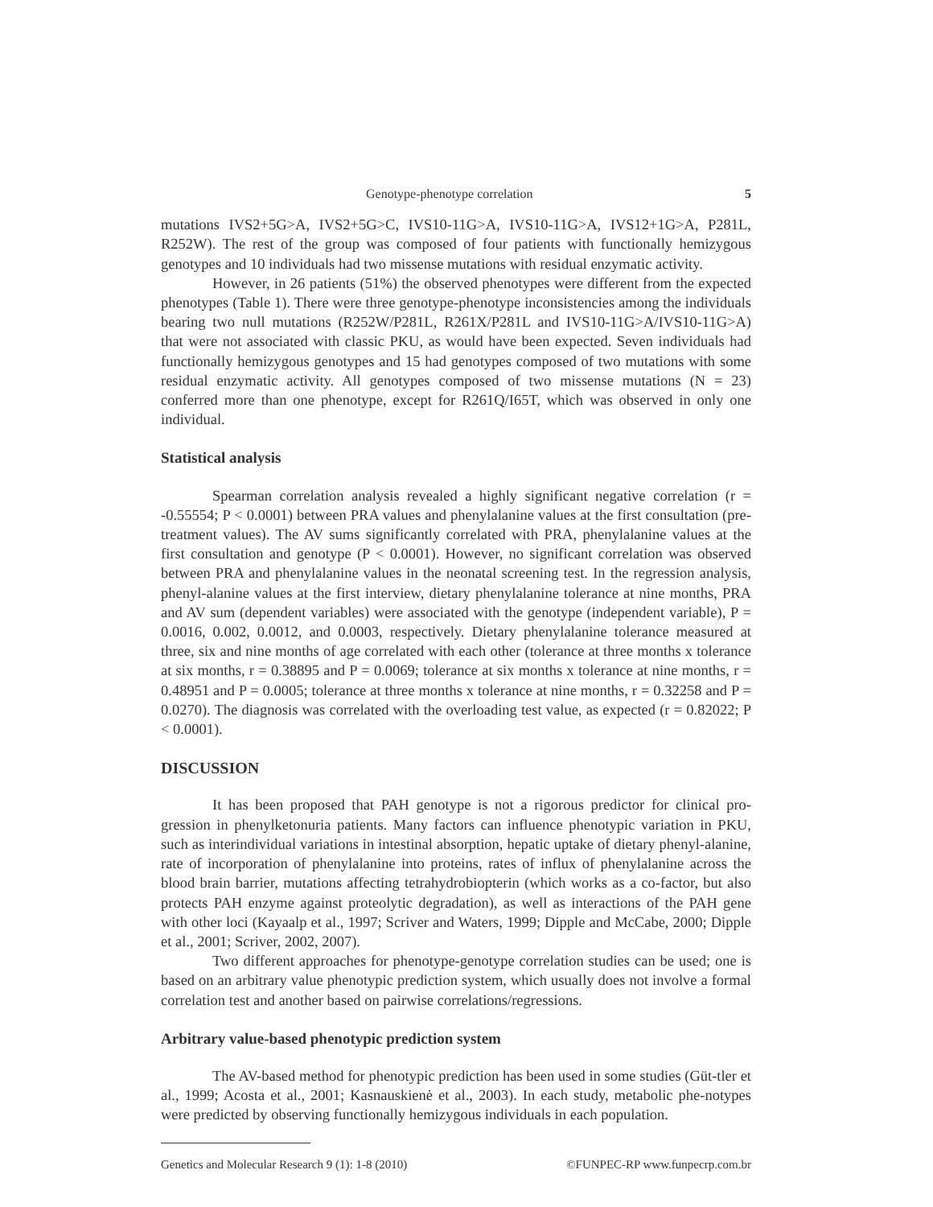Genotype-phenotype correlation 5
mutations IVS2+5G>A, IVS2+5G>C, IVS10-11G>A, IVS10-11G>A, IVS12+1G>A, P281L, R252W). The rest of the group was composed of four patients with functionally hemizygous genotypes and 10 individuals had two missense mutations with residual enzymatic activity.
However, in 26 patients (51%) the observed phenotypes were different from the expected phenotypes (Table 1). There were three genotype-phenotype inconsistencies among the individuals bearing two null mutations (R252W/P281L, R261X/P281L and IVS10-11G>A/IVS10-11G>A) that were not associated with classic PKU, as would have been expected. Seven individuals had functionally hemizygous genotypes and 15 had genotypes composed of two mutations with some residual enzymatic activity. All genotypes composed of two missense mutations (N = 23) conferred more than one phenotype, except for R261Q/I65T, which was observed in only one individual.
Statistical analysis
Spearman correlation analysis revealed a highly significant negative correlation (r = -0.55554; P < 0.0001) between PRA values and phenylalanine values at the first consultation (pre-treatment values). The AV sums significantly correlated with PRA, phenylalanine values at the first consultation and genotype (P < 0.0001). However, no significant correlation was observed between PRA and phenylalanine values in the neonatal screening test. In the regression analysis, phenyl-alanine values at the first interview, dietary phenylalanine tolerance at nine months, PRA and AV sum (dependent variables) were associated with the genotype (independent variable), P = 0.0016, 0.002, 0.0012, and 0.0003, respectively. Dietary phenylalanine tolerance measured at three, six and nine months of age correlated with each other (tolerance at three months x tolerance at six months, r = 0.38895 and P = 0.0069; tolerance at six months x tolerance at nine months, r = 0.48951 and P = 0.0005; tolerance at three months x tolerance at nine months, r = 0.32258 and P = 0.0270). The diagnosis was correlated with the overloading test value, as expected (r = 0.82022; P < 0.0001).
DISCUSSION
It has been proposed that PAH genotype is not a rigorous predictor for clinical pro-gression in phenylketonuria patients. Many factors can influence phenotypic variation in PKU, such as interindividual variations in intestinal absorption, hepatic uptake of dietary phenyl-alanine, rate of incorporation of phenylalanine into proteins, rates of influx of phenylalanine across the blood brain barrier, mutations affecting tetrahydrobiopterin (which works as a co-factor, but also protects PAH enzyme against proteolytic degradation), as well as interactions of the PAH gene with other loci (Kayaalp et al., 1997; Scriver and Waters, 1999; Dipple and McCabe, 2000; Dipple et al., 2001; Scriver, 2002, 2007).
Two different approaches for phenotype-genotype correlation studies can be used; one is based on an arbitrary value phenotypic prediction system, which usually does not involve a formal correlation test and another based on pairwise correlations/regressions.
Arbitrary value-based phenotypic prediction system
The AV-based method for phenotypic prediction has been used in some studies (Güt-tler et al., 1999; Acosta et al., 2001; Kasnauskienė et al., 2003). In each study, metabolic phe-notypes were predicted by observing functionally hemizygous individuals in each population.
Genetics and Molecular Research 9 (1): 1-8 (2010) ©FUNPEC-RP www.funpecrp.com.br